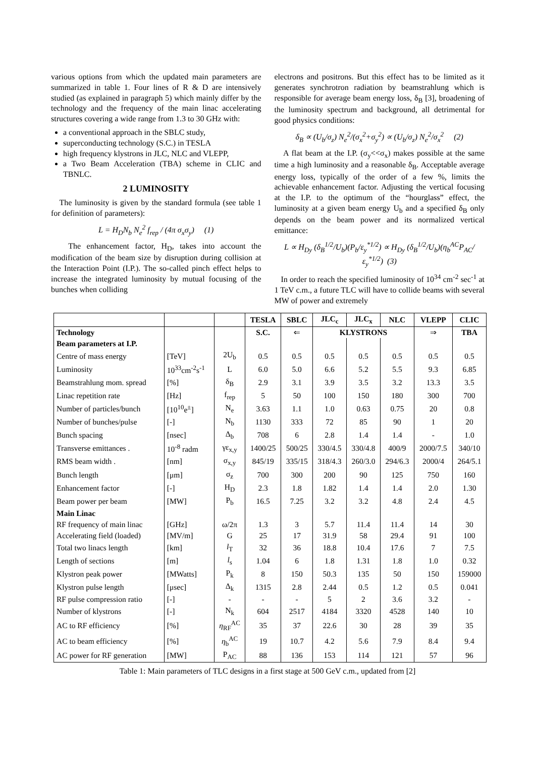various options from which the updated main parameters are summarized in table 1. Four lines of R & D are intensively studied (as explained in paragraph 5) which mainly differ by the technology and the frequency of the main linac accelerating structures covering a wide range from 1.3 to 30 GHz with:
a conventional approach in the SBLC study,
superconducting technology (S.C.) in TESLA
high frequency klystrons in JLC, NLC and VLEPP,
a Two Beam Acceleration (TBA) scheme in CLIC and TBNLC.
2 LUMINOSITY
The luminosity is given by the standard formula (see table 1 for definition of parameters):
L = H<sub>D</sub>N<sub>b</sub> N<sub>e</sub><sup>2</sup> f<sub>rep</sub> / (4π σ<sub>x</sub>σ<sub>y</sub>) (1)
The enhancement factor, H<sub>D</sub>, takes into account the modification of the beam size by disruption during collision at the Interaction Point (I.P.). The so-called pinch effect helps to increase the integrated luminosity by mutual focusing of the bunches when colliding
electrons and positrons. But this effect has to be limited as it generates synchrotron radiation by beamstrahlung which is responsible for average beam energy loss, δ<sub>B</sub> [3], broadening of the luminosity spectrum and background, all detrimental for good physics conditions:
δ<sub>B</sub> ∝ (U<sub>b</sub>/σ<sub>z</sub>) N<sub>e</sub><sup>2</sup>/(σ<sub>x</sub><sup>2</sup>+σ<sub>y</sub><sup>2</sup>) ∝ (U<sub>b</sub>/σ<sub>z</sub>) N<sub>e</sub><sup>2</sup>/σ<sub>x</sub><sup>2</sup> (2)
A flat beam at the I.P. (σ<sub>y</sub><<σ<sub>x</sub>) makes possible at the same time a high luminosity and a reasonable δ<sub>B</sub>. Acceptable average energy loss, typically of the order of a few %, limits the achievable enhancement factor. Adjusting the vertical focusing at the I.P. to the optimum of the “hourglass” effect, the luminosity at a given beam energy U<sub>b</sub> and a specified δ<sub>B</sub> only depends on the beam power and its normalized vertical emittance:
L ∝ H<sub>Dy</sub> (δ<sub>B</sub><sup>1/2</sup>/U<sub>b</sub>)(P<sub>b</sub>/ε<sub>y</sub><sup>*1/2</sup>) ∝ H<sub>Dy</sub> (δ<sub>B</sub><sup>1/2</sup>/U<sub>b</sub>)(η<sub>b</sub><sup>AC</sup>P<sub>AC</sub>/ε<sub>y</sub><sup>*1/2</sup>) (3)
In order to reach the specified luminosity of 10<sup>34</sup> cm<sup>-2</sup> sec<sup>-1</sup> at 1 TeV c.m., a future TLC will have to collide beams with several MW of power and extremely
| | | | TESLA | SBLC | JLC<sub>c</sub> | JLC<sub>x</sub> | NLC | VLEPP | CLIC |
| --- | --- | --- | --- | --- | --- | --- | --- | --- | --- |
| Technology | | | S.C. | ⇐ | KLYSTRONS | | | ⇒ | TBA |
| Beam parameters at I.P. | | | | | | | | | |
| Centre of mass energy | [TeV] | 2U<sub>b</sub> | 0.5 | 0.5 | 0.5 | 0.5 | 0.5 | 0.5 | 0.5 |
| Luminosity | 10<sup>33</sup>cm<sup>-2</sup>s<sup>-1</sup> | L | 6.0 | 5.0 | 6.6 | 5.2 | 5.5 | 9.3 | 6.85 |
| Beamstrahlung mom. spread | [%] | δ<sub>B</sub> | 2.9 | 3.1 | 3.9 | 3.5 | 3.2 | 13.3 | 3.5 |
| Linac repetition rate | [Hz] | f<sub>rep</sub> | 5 | 50 | 100 | 150 | 180 | 300 | 700 |
| Number of particles/bunch | [10<sup>10</sup>e<sup>±</sup>] | N<sub>e</sub> | 3.63 | 1.1 | 1.0 | 0.63 | 0.75 | 20 | 0.8 |
| Number of bunches/pulse | [-] | N<sub>b</sub> | 1130 | 333 | 72 | 85 | 90 | 1 | 20 |
| Bunch spacing | [nsec] | Δ<sub>b</sub> | 708 | 6 | 2.8 | 1.4 | 1.4 | - | 1.0 |
| Transverse emittances . | 10<sup>-8</sup> radm | γε<sub>x,y</sub> | 1400/25 | 500/25 | 330/4.5 | 330/4.8 | 400/9 | 2000/7.5 | 340/10 |
| RMS beam width . | [nm] | σ<sub>x,y</sub> | 845/19 | 335/15 | 318/4.3 | 260/3.0 | 294/6.3 | 2000/4 | 264/5.1 |
| Bunch length | [μm] | σ<sub>z</sub> | 700 | 300 | 200 | 90 | 125 | 750 | 160 |
| Enhancement factor | [-] | H<sub>D</sub> | 2.3 | 1.8 | 1.82 | 1.4 | 1.4 | 2.0 | 1.30 |
| Beam power per beam | [MW] | P<sub>b</sub> | 16.5 | 7.25 | 3.2 | 3.2 | 4.8 | 2.4 | 4.5 |
| Main Linac | | | | | | | | | |
| RF frequency of main linac | [GHz] | ω/2π | 1.3 | 3 | 5.7 | 11.4 | 11.4 | 14 | 30 |
| Accelerating field (loaded) | [MV/m] | G | 25 | 17 | 31.9 | 58 | 29.4 | 91 | 100 |
| Total two linacs length | [km] | l<sub>T</sub> | 32 | 36 | 18.8 | 10.4 | 17.6 | 7 | 7.5 |
| Length of sections | [m] | l<sub>s</sub> | 1.04 | 6 | 1.8 | 1.31 | 1.8 | 1.0 | 0.32 |
| Klystron peak power | [MWatts] | P<sub>k</sub> | 8 | 150 | 50.3 | 135 | 50 | 150 | 159000 |
| Klystron pulse length | [μsec] | Δ<sub>k</sub> | 1315 | 2.8 | 2.44 | 0.5 | 1.2 | 0.5 | 0.041 |
| RF pulse compression ratio | [-] | - | - | - | 5 | 2 | 3.6 | 3.2 | - |
| Number of klystrons | [-] | N<sub>k</sub> | 604 | 2517 | 4184 | 3320 | 4528 | 140 | 10 |
| AC to RF efficiency | [%] | η<sub>RF</sub><sup>AC</sup> | 35 | 37 | 22.6 | 30 | 28 | 39 | 35 |
| AC to beam efficiency | [%] | η<sub>b</sub><sup>AC</sup> | 19 | 10.7 | 4.2 | 5.6 | 7.9 | 8.4 | 9.4 |
| AC power for RF generation | [MW] | P<sub>AC</sub> | 88 | 136 | 153 | 114 | 121 | 57 | 96 |
Table 1: Main parameters of TLC designs in a first stage at 500 GeV c.m., updated from [2]